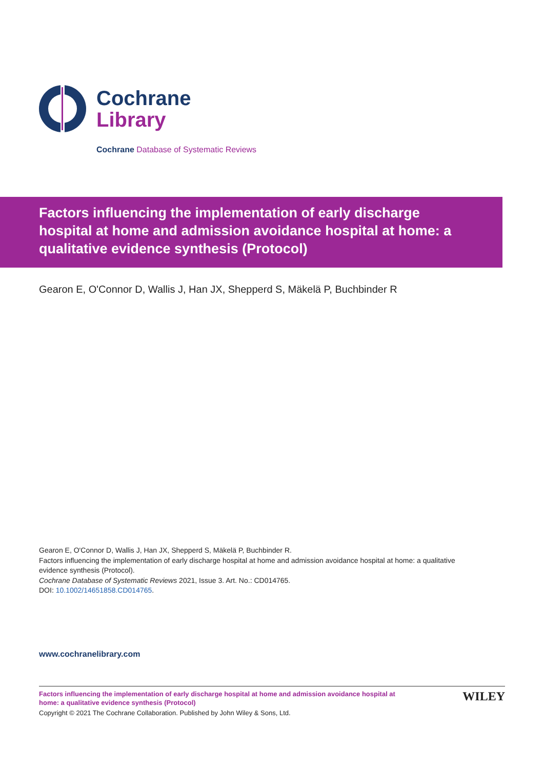Cochrane
Library
Cochrane Database of Systematic Reviews
Factors influencing the implementation of early discharge hospital at home and admission avoidance hospital at home: a qualitative evidence synthesis (Protocol)
Gearon E, O'Connor D, Wallis J, Han JX, Shepperd S, Mäkelä P, Buchbinder R
Gearon E, O'Connor D, Wallis J, Han JX, Shepperd S, Mäkelä P, Buchbinder R.
Factors influencing the implementation of early discharge hospital at home and admission avoidance hospital at home: a qualitative evidence synthesis (Protocol).
Cochrane Database of Systematic Reviews 2021, Issue 3. Art. No.: CD014765.
DOI: 10.1002/14651858.CD014765.
www.cochranelibrary.com
Factors influencing the implementation of early discharge hospital at home and admission avoidance hospital at home: a qualitative evidence synthesis (Protocol)
Copyright © 2021 The Cochrane Collaboration. Published by John Wiley & Sons, Ltd.
WILEY